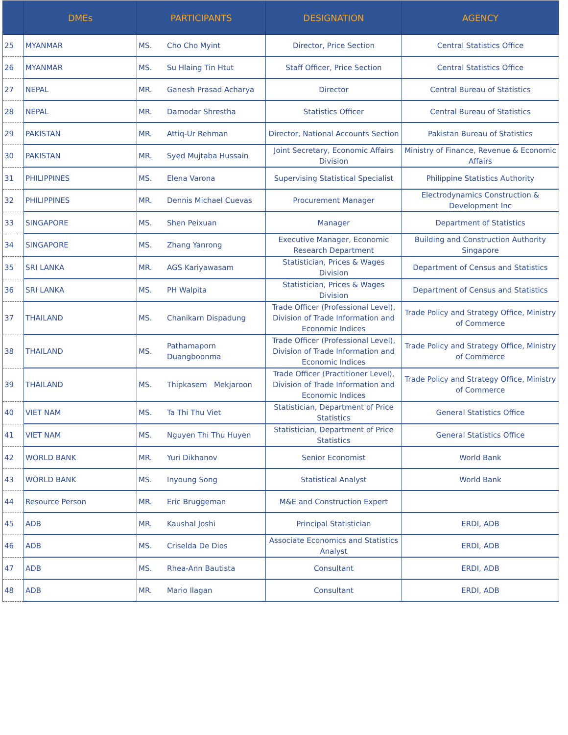| | DMEs | PARTICIPANTS | | DESIGNATION | AGENCY |
| --- | --- | --- | --- | --- | --- |
| 25 | MYANMAR | MS. | Cho Cho Myint | Director, Price Section | Central Statistics Office |
| 26 | MYANMAR | MS. | Su Hlaing Tin Htut | Staff Officer, Price Section | Central Statistics Office |
| 27 | NEPAL | MR. | Ganesh Prasad Acharya | Director | Central Bureau of Statistics |
| 28 | NEPAL | MR. | Damodar Shrestha | Statistics Officer | Central Bureau of Statistics |
| 29 | PAKISTAN | MR. | Attiq-Ur Rehman | Director, National Accounts Section | Pakistan Bureau of Statistics |
| 30 | PAKISTAN | MR. | Syed Mujtaba Hussain | Joint Secretary, Economic Affairs Division | Ministry of Finance, Revenue & Economic Affairs |
| 31 | PHILIPPINES | MS. | Elena Varona | Supervising Statistical Specialist | Philippine Statistics Authority |
| 32 | PHILIPPINES | MR. | Dennis Michael Cuevas | Procurement Manager | Electrodynamics Construction & Development Inc |
| 33 | SINGAPORE | MS. | Shen Peixuan | Manager | Department of Statistics |
| 34 | SINGAPORE | MS. | Zhang Yanrong | Executive Manager, Economic Research Department | Building and Construction Authority Singapore |
| 35 | SRI LANKA | MR. | AGS Kariyawasam | Statistician, Prices & Wages Division | Department of Census and Statistics |
| 36 | SRI LANKA | MS. | PH Walpita | Statistician, Prices & Wages Division | Department of Census and Statistics |
| 37 | THAILAND | MS. | Chanikarn Dispadung | Trade Officer (Professional Level), Division of Trade Information and Economic Indices | Trade Policy and Strategy Office, Ministry of Commerce |
| 38 | THAILAND | MS. | Pathamaporn Duangboonma | Trade Officer (Professional Level), Division of Trade Information and Economic Indices | Trade Policy and Strategy Office, Ministry of Commerce |
| 39 | THAILAND | MS. | Thipkasem Mekjaroon | Trade Officer (Practitioner Level), Division of Trade Information and Economic Indices | Trade Policy and Strategy Office, Ministry of Commerce |
| 40 | VIET NAM | MS. | Ta Thi Thu Viet | Statistician, Department of Price Statistics | General Statistics Office |
| 41 | VIET NAM | MS. | Nguyen Thi Thu Huyen | Statistician, Department of Price Statistics | General Statistics Office |
| 42 | WORLD BANK | MR. | Yuri Dikhanov | Senior Economist | World Bank |
| 43 | WORLD BANK | MS. | Inyoung Song | Statistical Analyst | World Bank |
| 44 | Resource Person | MR. | Eric Bruggeman | M&E and Construction Expert | |
| 45 | ADB | MR. | Kaushal Joshi | Principal Statistician | ERDI, ADB |
| 46 | ADB | MS. | Criselda De Dios | Associate Economics and Statistics Analyst | ERDI, ADB |
| 47 | ADB | MS. | Rhea-Ann Bautista | Consultant | ERDI, ADB |
| 48 | ADB | MR. | Mario Ilagan | Consultant | ERDI, ADB |